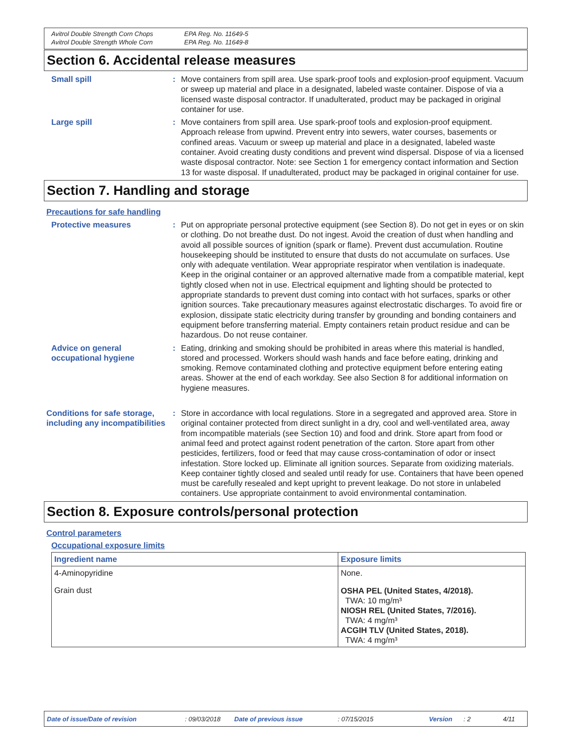Avitrol Double Strength Corn Chops EPA Reg. No. 11649-5
Avitrol Double Strength Whole Corn EPA Reg. No. 11649-8
Section 6. Accidental release measures
Small spill : Move containers from spill area. Use spark-proof tools and explosion-proof equipment. Vacuum or sweep up material and place in a designated, labeled waste container. Dispose of via a licensed waste disposal contractor. If unadulterated, product may be packaged in original container for use.
Large spill : Move containers from spill area. Use spark-proof tools and explosion-proof equipment. Approach release from upwind. Prevent entry into sewers, water courses, basements or confined areas. Vacuum or sweep up material and place in a designated, labeled waste container. Avoid creating dusty conditions and prevent wind dispersal. Dispose of via a licensed waste disposal contractor. Note: see Section 1 for emergency contact information and Section 13 for waste disposal. If unadulterated, product may be packaged in original container for use.
Section 7. Handling and storage
Precautions for safe handling
Protective measures : Put on appropriate personal protective equipment (see Section 8). Do not get in eyes or on skin or clothing. Do not breathe dust. Do not ingest. Avoid the creation of dust when handling and avoid all possible sources of ignition (spark or flame). Prevent dust accumulation. Routine housekeeping should be instituted to ensure that dusts do not accumulate on surfaces. Use only with adequate ventilation. Wear appropriate respirator when ventilation is inadequate. Keep in the original container or an approved alternative made from a compatible material, kept tightly closed when not in use. Electrical equipment and lighting should be protected to appropriate standards to prevent dust coming into contact with hot surfaces, sparks or other ignition sources. Take precautionary measures against electrostatic discharges. To avoid fire or explosion, dissipate static electricity during transfer by grounding and bonding containers and equipment before transferring material. Empty containers retain product residue and can be hazardous. Do not reuse container.
Advice on general occupational hygiene
: Eating, drinking and smoking should be prohibited in areas where this material is handled, stored and processed. Workers should wash hands and face before eating, drinking and smoking. Remove contaminated clothing and protective equipment before entering eating areas. Shower at the end of each workday. See also Section 8 for additional information on hygiene measures.
Conditions for safe storage, including any incompatibilities
: Store in accordance with local regulations. Store in a segregated and approved area. Store in original container protected from direct sunlight in a dry, cool and well-ventilated area, away from incompatible materials (see Section 10) and food and drink. Store apart from food or animal feed and protect against rodent penetration of the carton. Store apart from other pesticides, fertilizers, food or feed that may cause cross-contamination of odor or insect infestation. Store locked up. Eliminate all ignition sources. Separate from oxidizing materials. Keep container tightly closed and sealed until ready for use. Containers that have been opened must be carefully resealed and kept upright to prevent leakage. Do not store in unlabeled containers. Use appropriate containment to avoid environmental contamination.
Section 8. Exposure controls/personal protection
Control parameters
Occupational exposure limits
| Ingredient name | Exposure limits |
| --- | --- |
| 4-Aminopyridine | None. |
| Grain dust | OSHA PEL (United States, 4/2018). TWA: 10 mg/m³ NIOSH REL (United States, 7/2016). TWA: 4 mg/m³ ACGIH TLV (United States, 2018). TWA: 4 mg/m³ |
Date of issue/Date of revision: 09/03/2018 Date of previous issue: 07/15/2015 Version: 2 4/11